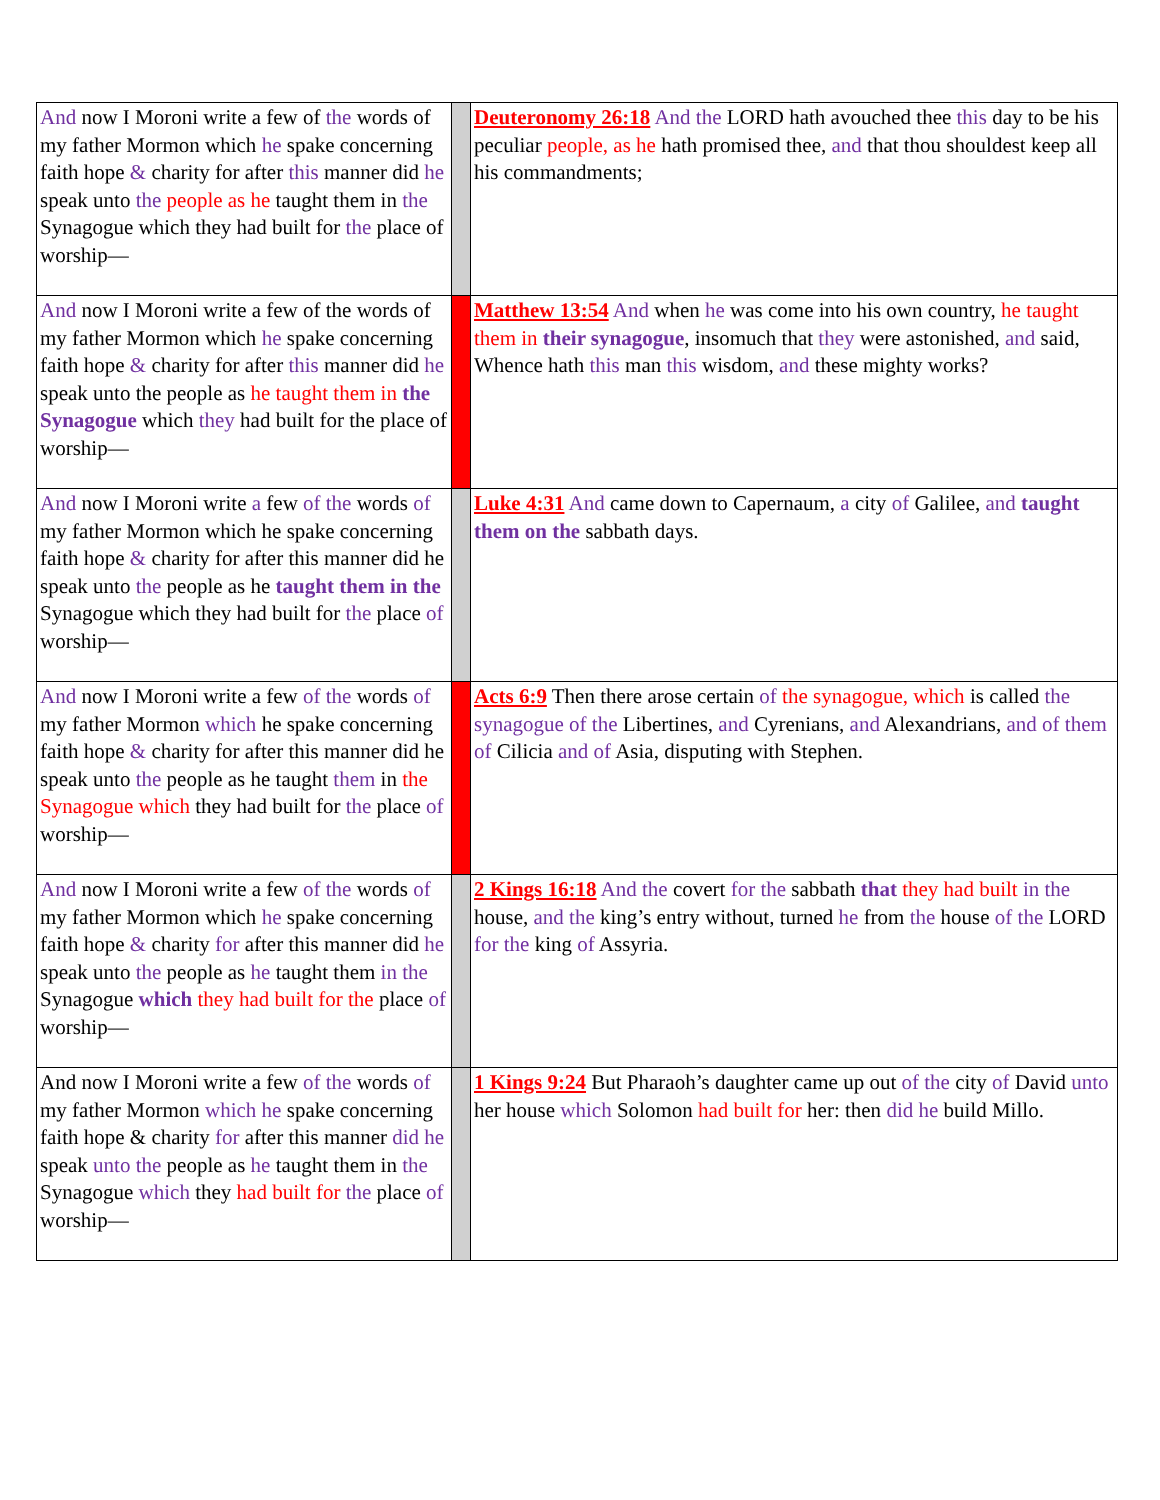| And now I Moroni write a few of the words of my father Mormon which he spake concerning faith hope & charity for after this manner did he speak unto the people as he taught them in the Synagogue which they had built for the place of worship— | | Deuteronomy 26:18 And the LORD hath avouched thee this day to be his peculiar people, as he hath promised thee, and that thou shouldest keep all his commandments; |
| And now I Moroni write a few of the words of my father Mormon which he spake concerning faith hope & charity for after this manner did he speak unto the people as he taught them in the Synagogue which they had built for the place of worship— | | Matthew 13:54 And when he was come into his own country, he taught them in their synagogue , insomuch that they were astonished, and said, Whence hath this man this wisdom, and these mighty works? |
| And now I Moroni write a few of the words of my father Mormon which he spake concerning faith hope & charity for after this manner did he speak unto the people as he taught them in the Synagogue which they had built for the place of worship— | | Luke 4:31 And came down to Capernaum, a city of Galilee, and taught them on the sabbath days. |
| And now I Moroni write a few of the words of my father Mormon which he spake concerning faith hope & charity for after this manner did he speak unto the people as he taught them in the Synagogue which they had built for the place of worship— | | Acts 6:9 Then there arose certain of the synagogue, which is called the synagogue of the Libertines, and Cyrenians, and Alexandrians, and of them of Cilicia and of Asia, disputing with Stephen. |
| And now I Moroni write a few of the words of my father Mormon which he spake concerning faith hope & charity for after this manner did he speak unto the people as he taught them in the Synagogue which they had built for the place of worship— | | 2 Kings 16:18 And the covert for the sabbath that they had built in the house, and the king’s entry without, turned he from the house of the LORD for the king of Assyria. |
| And now I Moroni write a few of the words of my father Mormon which he spake concerning faith hope & charity for after this manner did he speak unto the people as he taught them in the Synagogue which they had built for the place of worship— | | 1 Kings 9:24 But Pharaoh’s daughter came up out of the city of David unto her house which Solomon had built for her: then did he build Millo. |